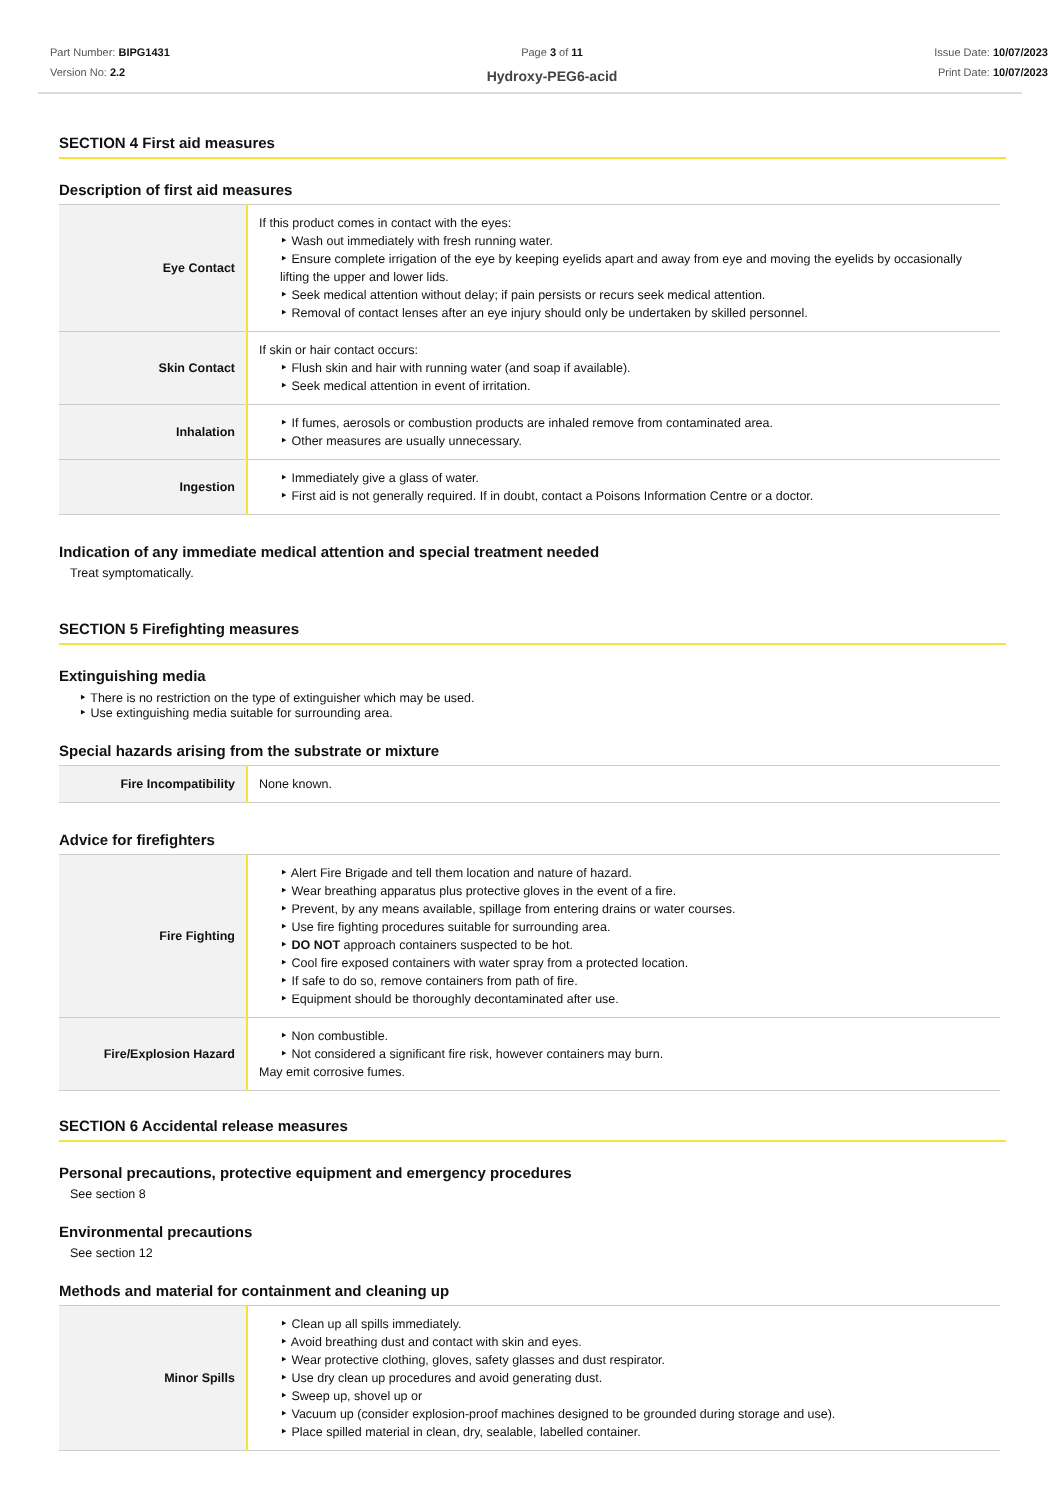Part Number: BIPG1431
Version No: 2.2
Page 3 of 11
Hydroxy-PEG6-acid
Issue Date: 10/07/2023
Print Date: 10/07/2023
SECTION 4 First aid measures
Description of first aid measures
| Eye Contact | If this product comes in contact with the eyes: Wash out immediately with fresh running water. Ensure complete irrigation of the eye by keeping eyelids apart and away from eye and moving the eyelids by occasionally lifting the upper and lower lids. Seek medical attention without delay; if pain persists or recurs seek medical attention. Removal of contact lenses after an eye injury should only be undertaken by skilled personnel. |
| Skin Contact | If skin or hair contact occurs: Flush skin and hair with running water (and soap if available). Seek medical attention in event of irritation. |
| Inhalation | If fumes, aerosols or combustion products are inhaled remove from contaminated area. Other measures are usually unnecessary. |
| Ingestion | Immediately give a glass of water. First aid is not generally required. If in doubt, contact a Poisons Information Centre or a doctor. |
Indication of any immediate medical attention and special treatment needed
Treat symptomatically.
SECTION 5 Firefighting measures
Extinguishing media
There is no restriction on the type of extinguisher which may be used.
Use extinguishing media suitable for surrounding area.
Special hazards arising from the substrate or mixture
| Fire Incompatibility | None known. |
Advice for firefighters
| Fire Fighting | Alert Fire Brigade and tell them location and nature of hazard. Wear breathing apparatus plus protective gloves in the event of a fire. Prevent, by any means available, spillage from entering drains or water courses. Use fire fighting procedures suitable for surrounding area. DO NOT approach containers suspected to be hot. Cool fire exposed containers with water spray from a protected location. If safe to do so, remove containers from path of fire. Equipment should be thoroughly decontaminated after use. |
| Fire/Explosion Hazard | Non combustible. Not considered a significant fire risk, however containers may burn. May emit corrosive fumes. |
SECTION 6 Accidental release measures
Personal precautions, protective equipment and emergency procedures
See section 8
Environmental precautions
See section 12
Methods and material for containment and cleaning up
| Minor Spills | Clean up all spills immediately. Avoid breathing dust and contact with skin and eyes. Wear protective clothing, gloves, safety glasses and dust respirator. Use dry clean up procedures and avoid generating dust. Sweep up, shovel up or Vacuum up (consider explosion-proof machines designed to be grounded during storage and use). Place spilled material in clean, dry, sealable, labelled container. |